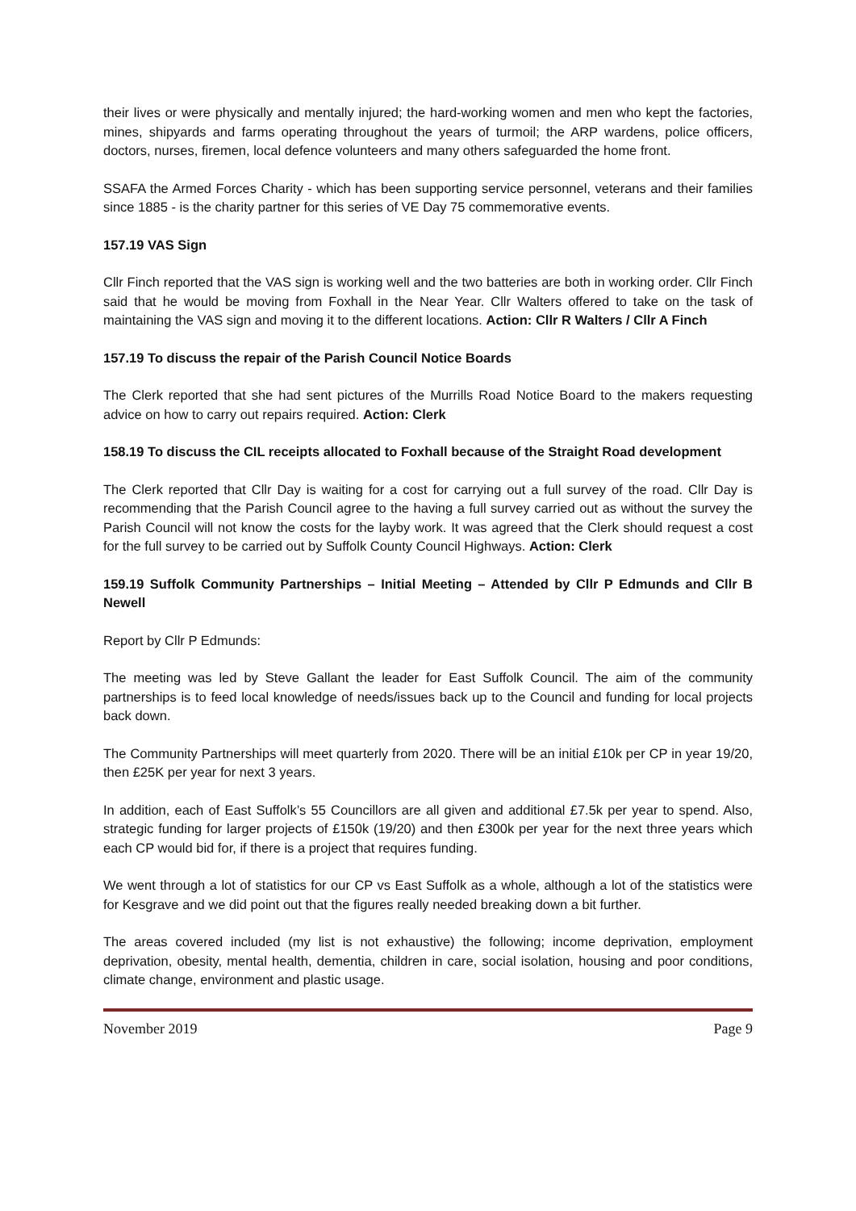their lives or were physically and mentally injured; the hard-working women and men who kept the factories, mines, shipyards and farms operating throughout the years of turmoil; the ARP wardens, police officers, doctors, nurses, firemen, local defence volunteers and many others safeguarded the home front.
SSAFA the Armed Forces Charity - which has been supporting service personnel, veterans and their families since 1885 - is the charity partner for this series of VE Day 75 commemorative events.
157.19 VAS Sign
Cllr Finch reported that the VAS sign is working well and the two batteries are both in working order. Cllr Finch said that he would be moving from Foxhall in the Near Year. Cllr Walters offered to take on the task of maintaining the VAS sign and moving it to the different locations. Action: Cllr R Walters / Cllr A Finch
157.19 To discuss the repair of the Parish Council Notice Boards
The Clerk reported that she had sent pictures of the Murrills Road Notice Board to the makers requesting advice on how to carry out repairs required. Action: Clerk
158.19 To discuss the CIL receipts allocated to Foxhall because of the Straight Road development
The Clerk reported that Cllr Day is waiting for a cost for carrying out a full survey of the road. Cllr Day is recommending that the Parish Council agree to the having a full survey carried out as without the survey the Parish Council will not know the costs for the layby work. It was agreed that the Clerk should request a cost for the full survey to be carried out by Suffolk County Council Highways. Action: Clerk
159.19 Suffolk Community Partnerships – Initial Meeting – Attended by Cllr P Edmunds and Cllr B Newell
Report by Cllr P Edmunds:
The meeting was led by Steve Gallant the leader for East Suffolk Council. The aim of the community partnerships is to feed local knowledge of needs/issues back up to the Council and funding for local projects back down.
The Community Partnerships will meet quarterly from 2020. There will be an initial £10k per CP in year 19/20, then £25K per year for next 3 years.
In addition, each of East Suffolk’s 55 Councillors are all given and additional £7.5k per year to spend. Also, strategic funding for larger projects of £150k (19/20) and then £300k per year for the next three years which each CP would bid for, if there is a project that requires funding.
We went through a lot of statistics for our CP vs East Suffolk as a whole, although a lot of the statistics were for Kesgrave and we did point out that the figures really needed breaking down a bit further.
The areas covered included (my list is not exhaustive) the following; income deprivation, employment deprivation, obesity, mental health, dementia, children in care, social isolation, housing and poor conditions, climate change, environment and plastic usage.
November 2019 Page 9